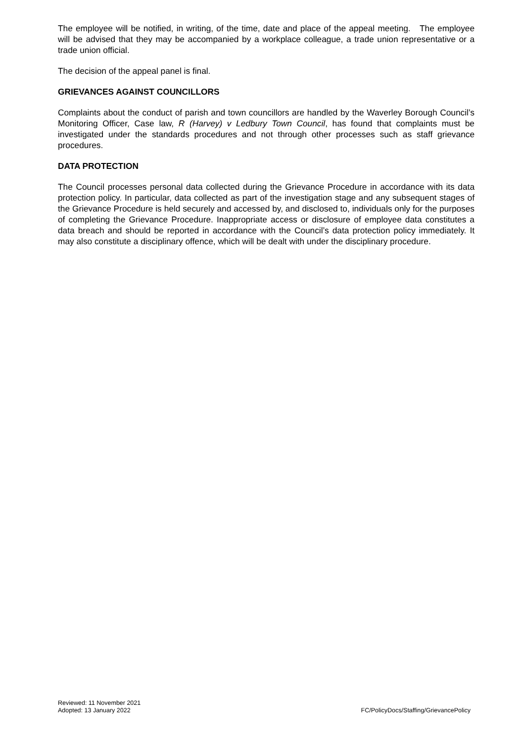The employee will be notified, in writing, of the time, date and place of the appeal meeting. The employee will be advised that they may be accompanied by a workplace colleague, a trade union representative or a trade union official.
The decision of the appeal panel is final.
GRIEVANCES AGAINST COUNCILLORS
Complaints about the conduct of parish and town councillors are handled by the Waverley Borough Council’s Monitoring Officer, Case law, R (Harvey) v Ledbury Town Council, has found that complaints must be investigated under the standards procedures and not through other processes such as staff grievance procedures.
DATA PROTECTION
The Council processes personal data collected during the Grievance Procedure in accordance with its data protection policy. In particular, data collected as part of the investigation stage and any subsequent stages of the Grievance Procedure is held securely and accessed by, and disclosed to, individuals only for the purposes of completing the Grievance Procedure. Inappropriate access or disclosure of employee data constitutes a data breach and should be reported in accordance with the Council’s data protection policy immediately. It may also constitute a disciplinary offence, which will be dealt with under the disciplinary procedure.
Reviewed: 11 November 2021
Adopted: 13 January 2022
FC/PolicyDocs/Staffing/GrievancePolicy